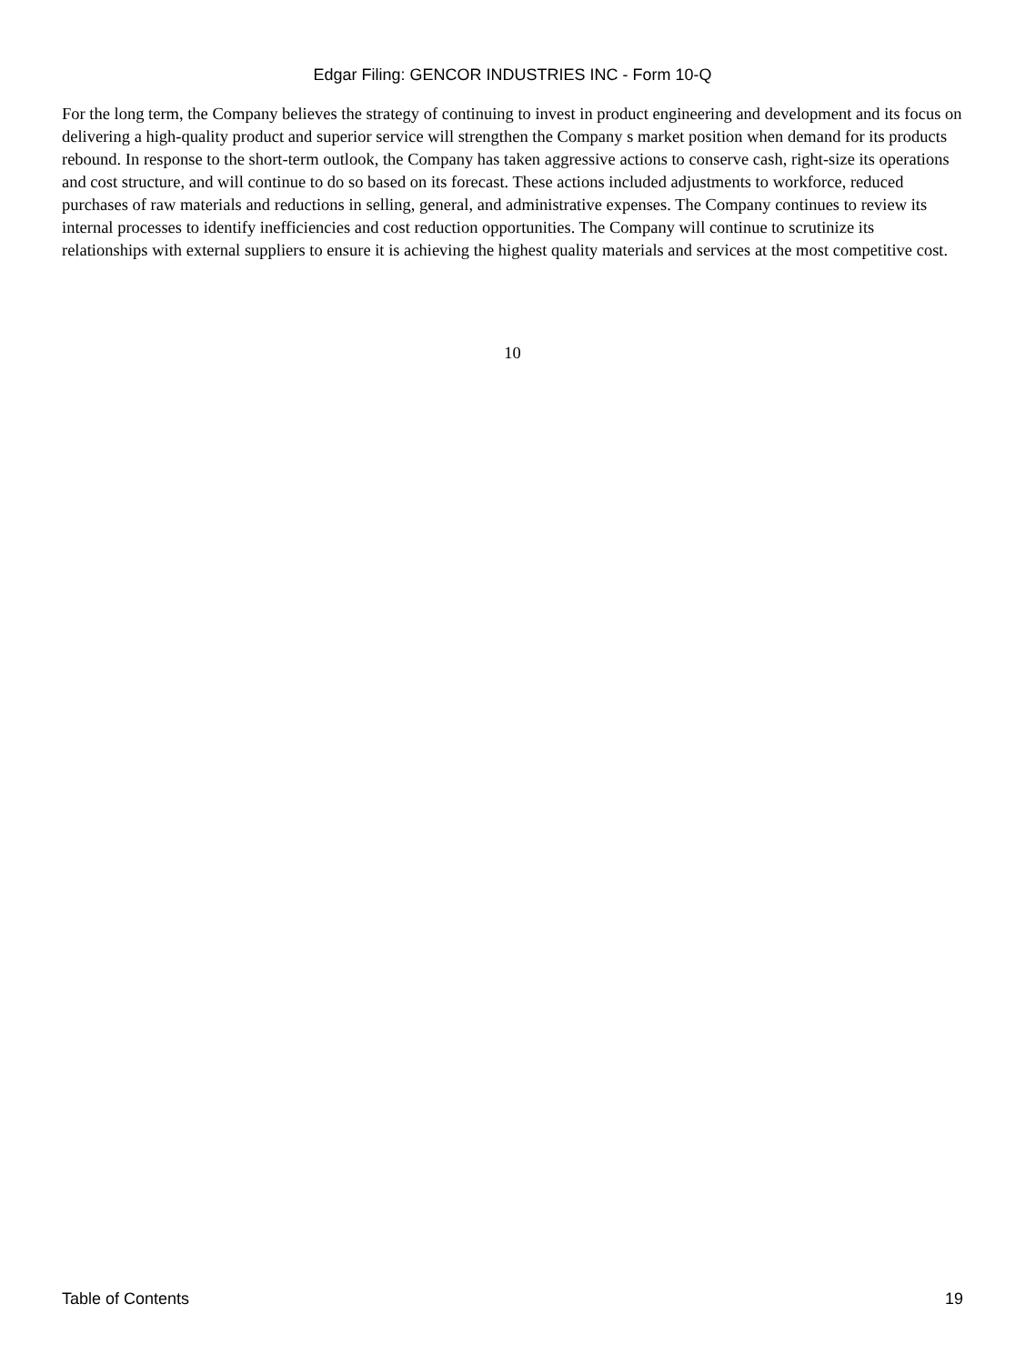Edgar Filing: GENCOR INDUSTRIES INC - Form 10-Q
For the long term, the Company believes the strategy of continuing to invest in product engineering and development and its focus on delivering a high-quality product and superior service will strengthen the Company s market position when demand for its products rebound. In response to the short-term outlook, the Company has taken aggressive actions to conserve cash, right-size its operations and cost structure, and will continue to do so based on its forecast. These actions included adjustments to workforce, reduced purchases of raw materials and reductions in selling, general, and administrative expenses. The Company continues to review its internal processes to identify inefficiencies and cost reduction opportunities. The Company will continue to scrutinize its relationships with external suppliers to ensure it is achieving the highest quality materials and services at the most competitive cost.
10
Table of Contents 19